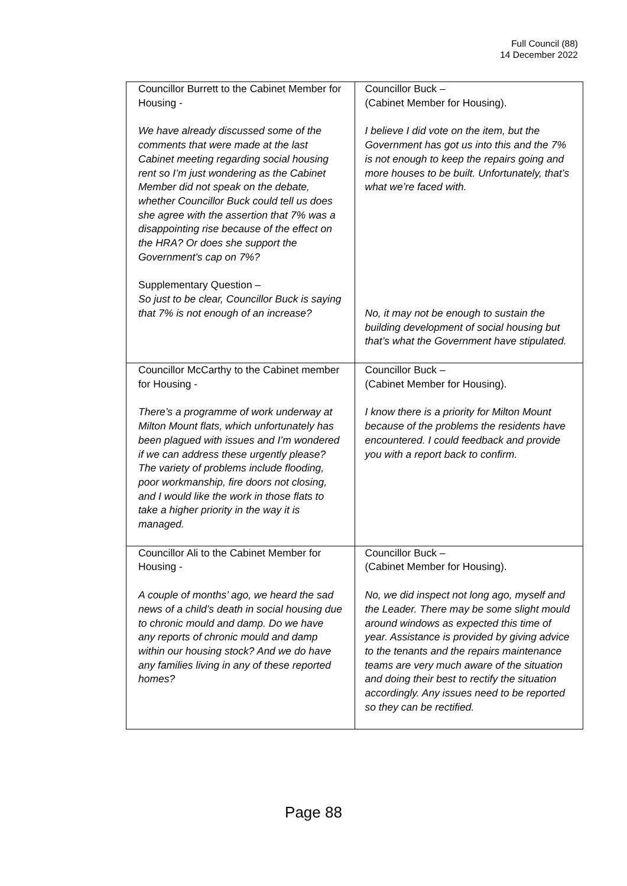Full Council (88)
14 December 2022
| Councillor Burrett to the Cabinet Member for Housing - We have already discussed some of the comments that were made at the last Cabinet meeting regarding social housing rent so I’m just wondering as the Cabinet Member did not speak on the debate, whether Councillor Buck could tell us does she agree with the assertion that 7% was a disappointing rise because of the effect on the HRA? Or does she support the Government’s cap on 7%? Supplementary Question – So just to be clear, Councillor Buck is saying that 7% is not enough of an increase? | Councillor Buck – (Cabinet Member for Housing). I believe I did vote on the item, but the Government has got us into this and the 7% is not enough to keep the repairs going and more houses to be built. Unfortunately, that’s what we’re faced with. No, it may not be enough to sustain the building development of social housing but that’s what the Government have stipulated. |
| Councillor McCarthy to the Cabinet member for Housing - There’s a programme of work underway at Milton Mount flats, which unfortunately has been plagued with issues and I’m wondered if we can address these urgently please? The variety of problems include flooding, poor workmanship, fire doors not closing, and I would like the work in those flats to take a higher priority in the way it is managed. | Councillor Buck – (Cabinet Member for Housing). I know there is a priority for Milton Mount because of the problems the residents have encountered. I could feedback and provide you with a report back to confirm. |
| Councillor Ali to the Cabinet Member for Housing - A couple of months’ ago, we heard the sad news of a child’s death in social housing due to chronic mould and damp. Do we have any reports of chronic mould and damp within our housing stock? And we do have any families living in any of these reported homes? | Councillor Buck – (Cabinet Member for Housing). No, we did inspect not long ago, myself and the Leader. There may be some slight mould around windows as expected this time of year. Assistance is provided by giving advice to the tenants and the repairs maintenance teams are very much aware of the situation and doing their best to rectify the situation accordingly. Any issues need to be reported so they can be rectified. |
Page 88